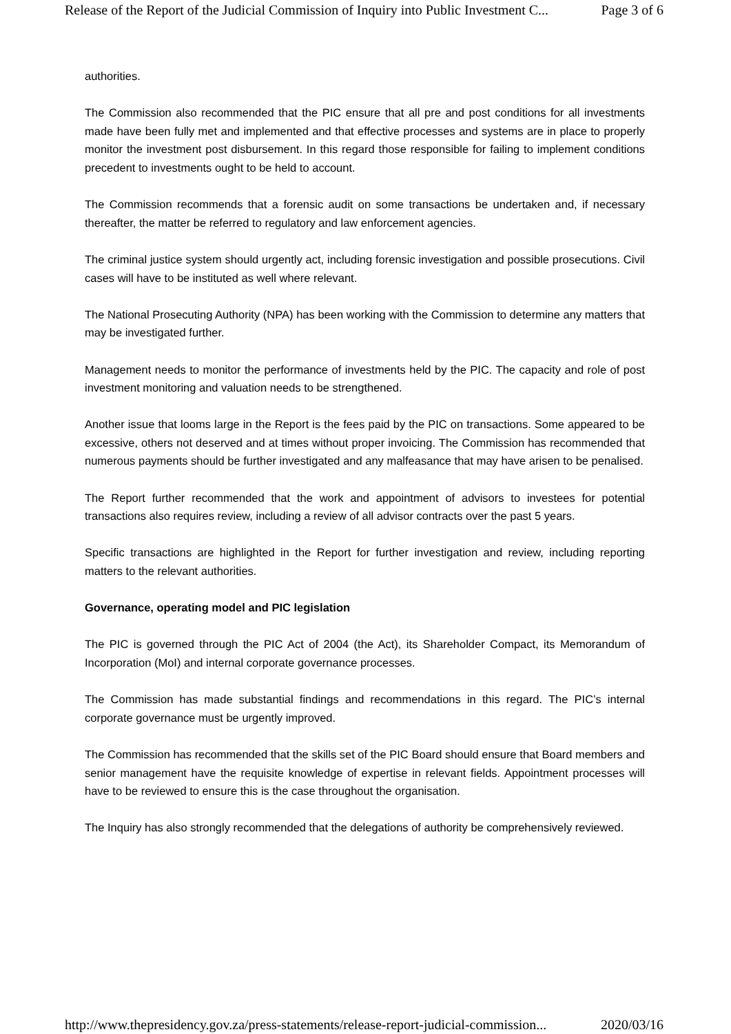Release of the Report of the Judicial Commission of Inquiry into Public Investment C... Page 3 of 6
authorities.
The Commission also recommended that the PIC ensure that all pre and post conditions for all investments made have been fully met and implemented and that effective processes and systems are in place to properly monitor the investment post disbursement. In this regard those responsible for failing to implement conditions precedent to investments ought to be held to account.
The Commission recommends that a forensic audit on some transactions be undertaken and, if necessary thereafter, the matter be referred to regulatory and law enforcement agencies.
The criminal justice system should urgently act, including forensic investigation and possible prosecutions. Civil cases will have to be instituted as well where relevant.
The National Prosecuting Authority (NPA) has been working with the Commission to determine any matters that may be investigated further.
Management needs to monitor the performance of investments held by the PIC. The capacity and role of post investment monitoring and valuation needs to be strengthened.
Another issue that looms large in the Report is the fees paid by the PIC on transactions. Some appeared to be excessive, others not deserved and at times without proper invoicing. The Commission has recommended that numerous payments should be further investigated and any malfeasance that may have arisen to be penalised.
The Report further recommended that the work and appointment of advisors to investees for potential transactions also requires review, including a review of all advisor contracts over the past 5 years.
Specific transactions are highlighted in the Report for further investigation and review, including reporting matters to the relevant authorities.
Governance, operating model and PIC legislation
The PIC is governed through the PIC Act of 2004 (the Act), its Shareholder Compact, its Memorandum of Incorporation (MoI) and internal corporate governance processes.
The Commission has made substantial findings and recommendations in this regard. The PIC’s internal corporate governance must be urgently improved.
The Commission has recommended that the skills set of the PIC Board should ensure that Board members and senior management have the requisite knowledge of expertise in relevant fields. Appointment processes will have to be reviewed to ensure this is the case throughout the organisation.
The Inquiry has also strongly recommended that the delegations of authority be comprehensively reviewed.
http://www.thepresidency.gov.za/press-statements/release-report-judicial-commission... 2020/03/16